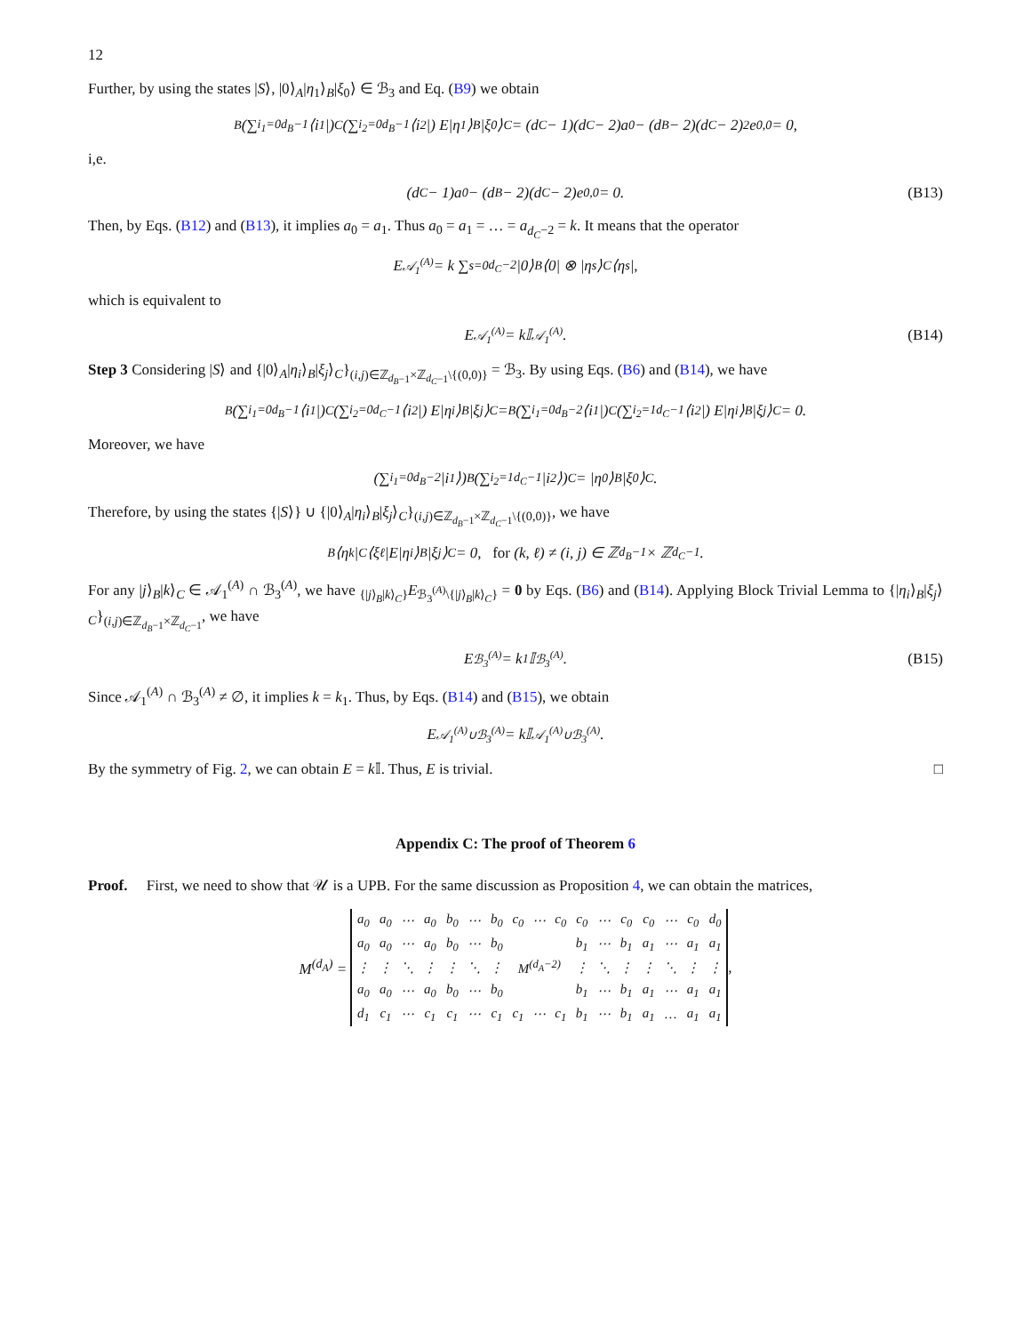12
Further, by using the states |S⟩, |0⟩<sub>A</sub>|η<sub>1</sub>⟩<sub>B</sub>|ξ<sub>0</sub>⟩ ∈ ℬ<sub>3</sub> and Eq. (B9) we obtain
<sub>B</sub>(∑<sub>i<sub>1</sub>=0</sub><sup>d<sub>B</sub>−1</sup> ⟨i<sub>1</sub>|)<sub>C</sub>(∑<sub>i<sub>2</sub>=0</sub><sup>d<sub>B</sub>−1</sup> ⟨i<sub>2</sub>|) E|η<sub>1</sub>⟩<sub>B</sub>|ξ<sub>0</sub>⟩<sub>C</sub> = (d<sub>C</sub> − 1)(d<sub>C</sub> − 2)a<sub>0</sub> − (d<sub>B</sub> − 2)(d<sub>C</sub> − 2)<sup>2</sup>e<sub>0,0</sub> = 0,
i,e.
(d<sub>C</sub> − 1)a<sub>0</sub> − (d<sub>B</sub> − 2)(d<sub>C</sub> − 2)e<sub>0,0</sub> = 0. (B13)
Then, by Eqs. (B12) and (B13), it implies a<sub>0</sub> = a<sub>1</sub>. Thus a<sub>0</sub> = a<sub>1</sub> = … = a<sub>d<sub>C</sub>−2</sub> = k. It means that the operator
E<sub>𝒜<sub>1</sub><sup>(A)</sup></sub> = k ∑<sub>s=0</sub><sup>d<sub>C</sub>−2</sup> |0⟩<sub>B</sub>⟨0| ⊗ |η<sub>s</sub>⟩<sub>C</sub>⟨η<sub>s</sub>|,
which is equivalent to
E<sub>𝒜<sub>1</sub><sup>(A)</sup></sub> = k𝕀<sub>𝒜<sub>1</sub><sup>(A)</sup></sub>. (B14)
Step 3 Considering |S⟩ and {|0⟩<sub>A</sub>|η<sub>i</sub>⟩<sub>B</sub>|ξ<sub>j</sub>⟩<sub>C</sub>}<sub>(i,j)∈ℤ<sub>d<sub>B</sub>−1</sub>×ℤ<sub>d<sub>C</sub>−1</sub>\{(0,0)}</sub> = ℬ<sub>3</sub>. By using Eqs. (B6) and (B14), we have
<sub>B</sub>(∑<sub>i<sub>1</sub>=0</sub><sup>d<sub>B</sub>−1</sup> ⟨i<sub>1</sub>|)<sub>C</sub>(∑<sub>i<sub>2</sub>=0</sub><sup>d<sub>C</sub>−1</sup> ⟨i<sub>2</sub>|) E|η<sub>i</sub>⟩<sub>B</sub>|ξ<sub>j</sub>⟩<sub>C</sub> = <sub>B</sub>(∑<sub>i<sub>1</sub>=0</sub><sup>d<sub>B</sub>−2</sup> ⟨i<sub>1</sub>|)<sub>C</sub>(∑<sub>i<sub>2</sub>=1</sub><sup>d<sub>C</sub>−1</sup> ⟨i<sub>2</sub>|) E|η<sub>i</sub>⟩<sub>B</sub>|ξ<sub>j</sub>⟩<sub>C</sub> = 0.
Moreover, we have
(∑<sub>i<sub>1</sub>=0</sub><sup>d<sub>B</sub>−2</sup> |i<sub>1</sub>⟩)<sub>B</sub> (∑<sub>i<sub>2</sub>=1</sub><sup>d<sub>C</sub>−1</sup> |i<sub>2</sub>⟩)<sub>C</sub> = |η<sub>0</sub>⟩<sub>B</sub>|ξ<sub>0</sub>⟩<sub>C</sub>.
Therefore, by using the states {|S⟩} ∪ {|0⟩<sub>A</sub>|η<sub>i</sub>⟩<sub>B</sub>|ξ<sub>j</sub>⟩<sub>C</sub>}<sub>(i,j)∈ℤ<sub>d<sub>B</sub>−1</sub>×ℤ<sub>d<sub>C</sub>−1</sub>\{(0,0)}</sub>, we have
<sub>B</sub>⟨η<sub>k</sub>|<sub>C</sub>⟨ξ<sub>ℓ</sub>|E|η<sub>i</sub>⟩<sub>B</sub>|ξ<sub>j</sub>⟩<sub>C</sub> = 0, for (k, ℓ) ≠ (i, j) ∈ ℤ<sub>d<sub>B</sub>−1</sub> × ℤ<sub>d<sub>C</sub>−1</sub>.
For any |j⟩<sub>B</sub>|k⟩<sub>C</sub> ∈ 𝒜<sub>1</sub><sup>(A)</sup> ∩ ℬ<sub>3</sub><sup>(A)</sup>, we have <sub>{|j⟩<sub>B</sub>|k⟩<sub>C</sub>}</sub>E<sub>ℬ<sub>3</sub><sup>(A)</sup>\{|j⟩<sub>B</sub>|k⟩<sub>C</sub>}</sub> = 0 by Eqs. (B6) and (B14). Applying Block Trivial Lemma to {|η<sub>i</sub>⟩<sub>B</sub>|ξ<sub>j</sub>⟩<sub>C</sub>}<sub>(i,j)∈ℤ<sub>d<sub>B</sub>−1</sub>×ℤ<sub>d<sub>C</sub>−1</sub></sub>, we have
E<sub>ℬ<sub>3</sub><sup>(A)</sup></sub> = k<sub>1</sub>𝕀<sub>ℬ<sub>3</sub><sup>(A)</sup></sub>. (B15)
Since 𝒜<sub>1</sub><sup>(A)</sup> ∩ ℬ<sub>3</sub><sup>(A)</sup> ≠ ∅, it implies k = k<sub>1</sub>. Thus, by Eqs. (B14) and (B15), we obtain
E<sub>𝒜<sub>1</sub><sup>(A)</sup>∪ℬ<sub>3</sub><sup>(A)</sup></sub> = k𝕀<sub>𝒜<sub>1</sub><sup>(A)</sup>∪ℬ<sub>3</sub><sup>(A)</sup></sub>.
By the symmetry of Fig. 2, we can obtain E = k 𝕀. Thus, E is trivial. □
Appendix C: The proof of Theorem 6
Proof. First, we need to show that 𝒰 is a UPB. For the same discussion as Proposition 4, we can obtain the matrices,
M<sup>(d<sub>A</sub>)</sup> =
| a<sub>0</sub> | a<sub>0</sub> | ⋯ | a<sub>0</sub> | b<sub>0</sub> | ⋯ | b<sub>0</sub> | c<sub>0</sub> | ⋯ | c<sub>0</sub> | c<sub>0</sub> | ⋯ | c<sub>0</sub> | c<sub>0</sub> | ⋯ | c<sub>0</sub> | d<sub>0</sub> |
| a<sub>0</sub> | a<sub>0</sub> | ⋯ | a<sub>0</sub> | b<sub>0</sub> | ⋯ | b<sub>0</sub> | | | | b<sub>1</sub> | ⋯ | b<sub>1</sub> | a<sub>1</sub> | ⋯ | a<sub>1</sub> | a<sub>1</sub> |
| ⋮ | ⋮ | ⋱ | ⋮ | ⋮ | ⋱ | ⋮ | M<sup>(d<sub>A</sub>−2)</sup> | | | ⋮ | ⋱ | ⋮ | ⋮ | ⋱ | ⋮ | ⋮ |
| a<sub>0</sub> | a<sub>0</sub> | ⋯ | a<sub>0</sub> | b<sub>0</sub> | ⋯ | b<sub>0</sub> | | | | b<sub>1</sub> | ⋯ | b<sub>1</sub> | a<sub>1</sub> | ⋯ | a<sub>1</sub> | a<sub>1</sub> |
| d<sub>1</sub> | c<sub>1</sub> | ⋯ | c<sub>1</sub> | c<sub>1</sub> | ⋯ | c<sub>1</sub> | c<sub>1</sub> | ⋯ | c<sub>1</sub> | b<sub>1</sub> | ⋯ | b<sub>1</sub> | a<sub>1</sub> | … | a<sub>1</sub> | a<sub>1</sub> |
,